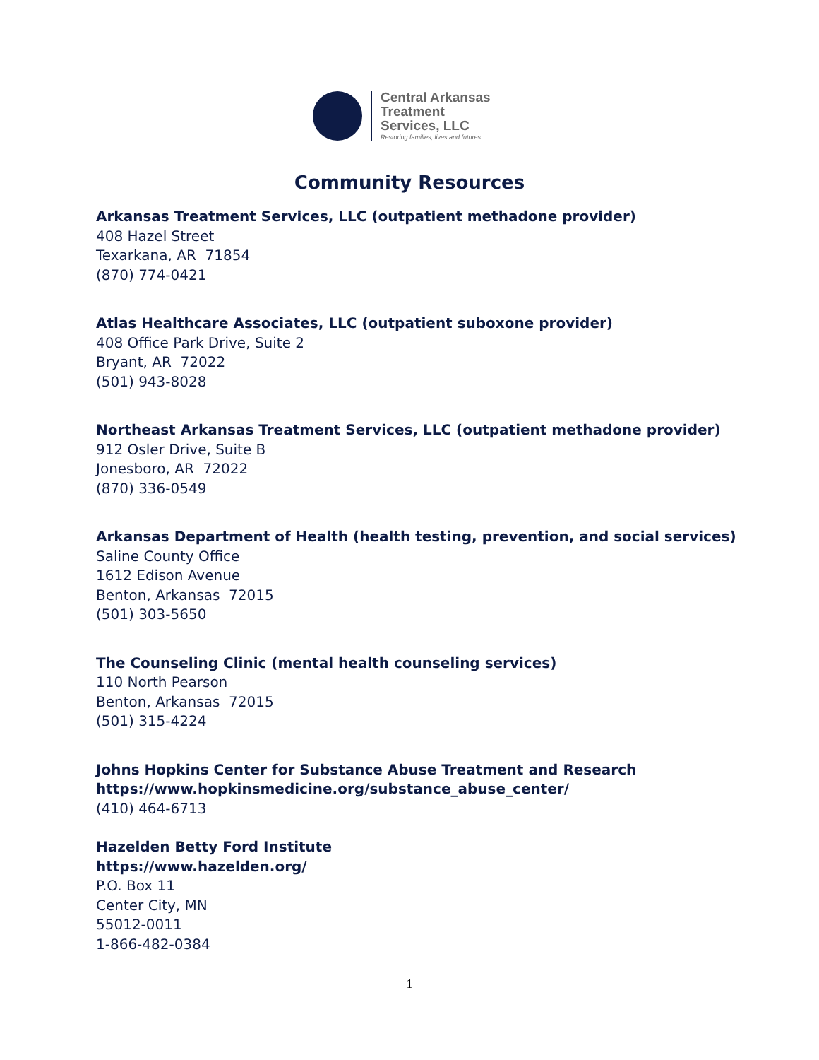Central Arkansas
Treatment
Services, LLC
Restoring families, lives and futures
Community Resources
Arkansas Treatment Services, LLC (outpatient methadone provider)
408 Hazel Street
Texarkana, AR 71854
(870) 774-0421
Atlas Healthcare Associates, LLC (outpatient suboxone provider)
408 Office Park Drive, Suite 2
Bryant, AR 72022
(501) 943-8028
Northeast Arkansas Treatment Services, LLC (outpatient methadone provider)
912 Osler Drive, Suite B
Jonesboro, AR 72022
(870) 336-0549
Arkansas Department of Health (health testing, prevention, and social services)
Saline County Office
1612 Edison Avenue
Benton, Arkansas 72015
(501) 303-5650
The Counseling Clinic (mental health counseling services)
110 North Pearson
Benton, Arkansas 72015
(501) 315-4224
Johns Hopkins Center for Substance Abuse Treatment and Research
https://www.hopkinsmedicine.org/substance_abuse_center/
(410) 464-6713
Hazelden Betty Ford Institute
https://www.hazelden.org/
P.O. Box 11
Center City, MN
55012-0011
1-866-482-0384
1